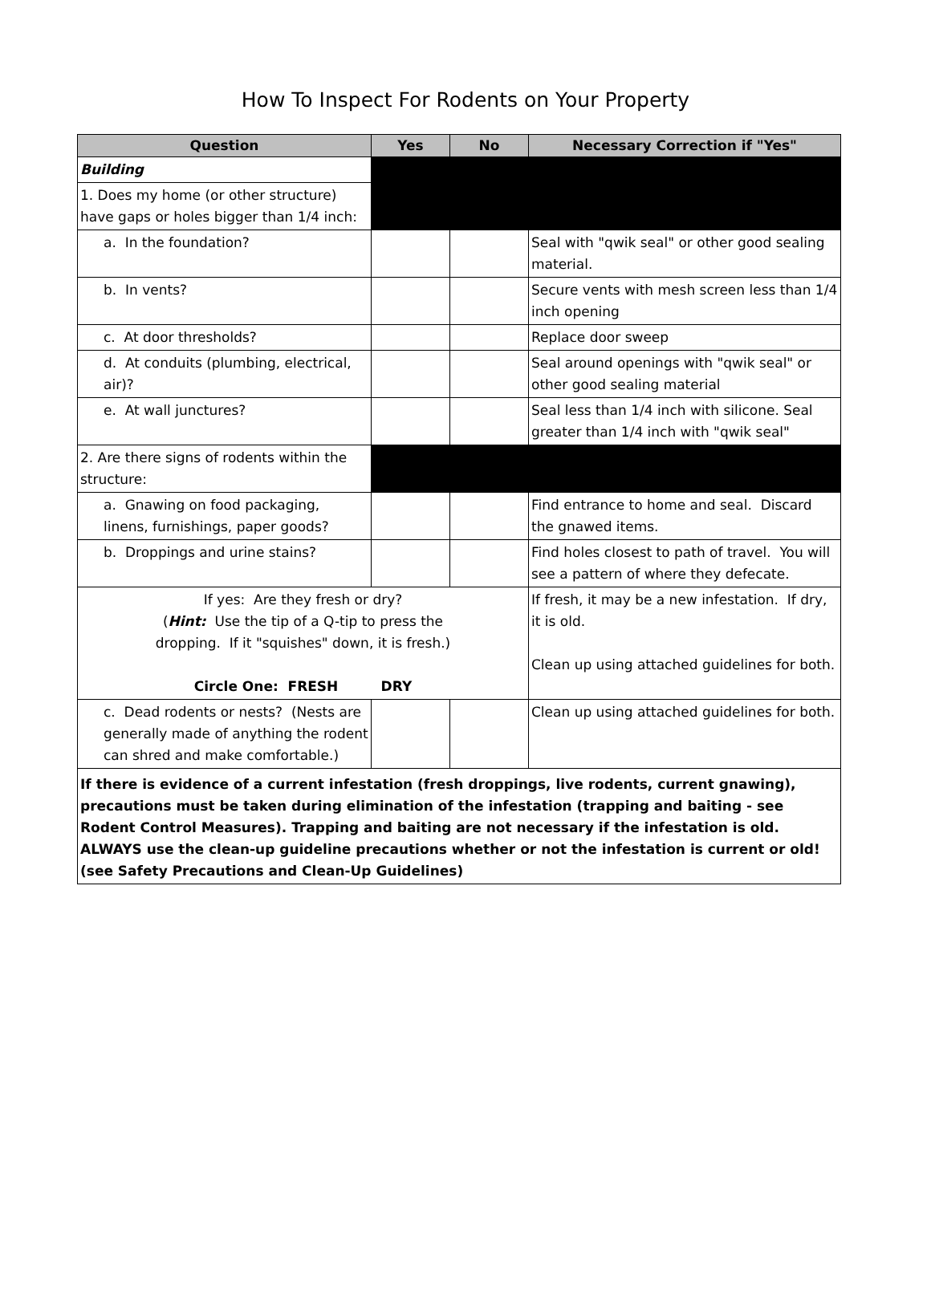How To Inspect For Rodents on Your Property
| Question | Yes | No | Necessary Correction if "Yes" |
| --- | --- | --- | --- |
| Building | | | |
| 1. Does my home (or other structure) have gaps or holes bigger than 1/4 inch: | | | |
| a. In the foundation? | | | Seal with "qwik seal" or other good sealing material. |
| b. In vents? | | | Secure vents with mesh screen less than 1/4 inch opening |
| c. At door thresholds? | | | Replace door sweep |
| d. At conduits (plumbing, electrical, air)? | | | Seal around openings with "qwik seal" or other good sealing material |
| e. At wall junctures? | | | Seal less than 1/4 inch with silicone. Seal greater than 1/4 inch with "qwik seal" |
| 2. Are there signs of rodents within the structure: | | | |
| a. Gnawing on food packaging, linens, furnishings, paper goods? | | | Find entrance to home and seal. Discard the gnawed items. |
| b. Droppings and urine stains? | | | Find holes closest to path of travel. You will see a pattern of where they defecate. |
| If yes: Are they fresh or dry? ( Hint: Use the tip of a Q-tip to press the dropping. If it "squishes" down, it is fresh.) Circle One: FRESH DRY | | | If fresh, it may be a new infestation. If dry, it is old. Clean up using attached guidelines for both. |
| c. Dead rodents or nests? (Nests are generally made of anything the rodent can shred and make comfortable.) | | | Clean up using attached guidelines for both. |
| If there is evidence of a current infestation (fresh droppings, live rodents, current gnawing), precautions must be taken during elimination of the infestation (trapping and baiting - see Rodent Control Measures). Trapping and baiting are not necessary if the infestation is old. ALWAYS use the clean-up guideline precautions whether or not the infestation is current or old! (see Safety Precautions and Clean-Up Guidelines) | | | |